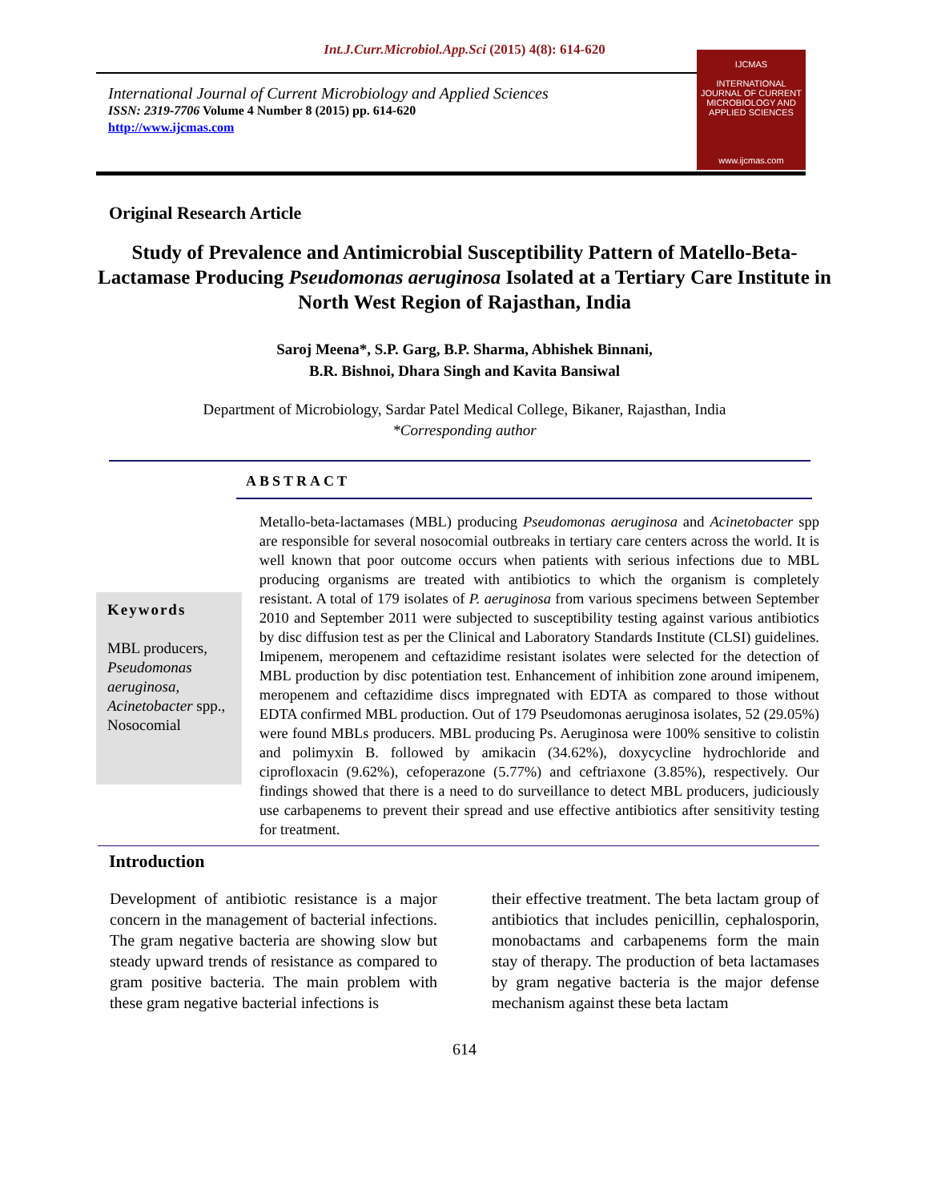Int.J.Curr.Microbiol.App.Sci (2015) 4(8): 614-620
International Journal of Current Microbiology and Applied Sciences
ISSN: 2319-7706 Volume 4 Number 8 (2015) pp. 614-620
http://www.ijcmas.com
IJCMAS
INTERNATIONAL JOURNAL OF CURRENT MICROBIOLOGY AND APPLIED SCIENCES
www.ijcmas.com
Original Research Article
Study of Prevalence and Antimicrobial Susceptibility Pattern of Matello-Beta-Lactamase Producing Pseudomonas aeruginosa Isolated at a Tertiary Care Institute in North West Region of Rajasthan, India
Saroj Meena*, S.P. Garg, B.P. Sharma, Abhishek Binnani,
B.R. Bishnoi, Dhara Singh and Kavita Bansiwal
Department of Microbiology, Sardar Patel Medical College, Bikaner, Rajasthan, India
*Corresponding author
ABSTRACT
Keywords
MBL producers, Pseudomonas aeruginosa, Acinetobacter spp., Nosocomial
Metallo-beta-lactamases (MBL) producing Pseudomonas aeruginosa and Acinetobacter spp are responsible for several nosocomial outbreaks in tertiary care centers across the world. It is well known that poor outcome occurs when patients with serious infections due to MBL producing organisms are treated with antibiotics to which the organism is completely resistant. A total of 179 isolates of P. aeruginosa from various specimens between September 2010 and September 2011 were subjected to susceptibility testing against various antibiotics by disc diffusion test as per the Clinical and Laboratory Standards Institute (CLSI) guidelines. Imipenem, meropenem and ceftazidime resistant isolates were selected for the detection of MBL production by disc potentiation test. Enhancement of inhibition zone around imipenem, meropenem and ceftazidime discs impregnated with EDTA as compared to those without EDTA confirmed MBL production. Out of 179 Pseudomonas aeruginosa isolates, 52 (29.05%) were found MBLs producers. MBL producing Ps. Aeruginosa were 100% sensitive to colistin and polimyxin B. followed by amikacin (34.62%), doxycycline hydrochloride and ciprofloxacin (9.62%), cefoperazone (5.77%) and ceftriaxone (3.85%), respectively. Our findings showed that there is a need to do surveillance to detect MBL producers, judiciously use carbapenems to prevent their spread and use effective antibiotics after sensitivity testing for treatment.
Introduction
Development of antibiotic resistance is a major concern in the management of bacterial infections. The gram negative bacteria are showing slow but steady upward trends of resistance as compared to gram positive bacteria. The main problem with these gram negative bacterial infections is
their effective treatment. The beta lactam group of antibiotics that includes penicillin, cephalosporin, monobactams and carbapenems form the main stay of therapy. The production of beta lactamases by gram negative bacteria is the major defense mechanism against these beta lactam
614